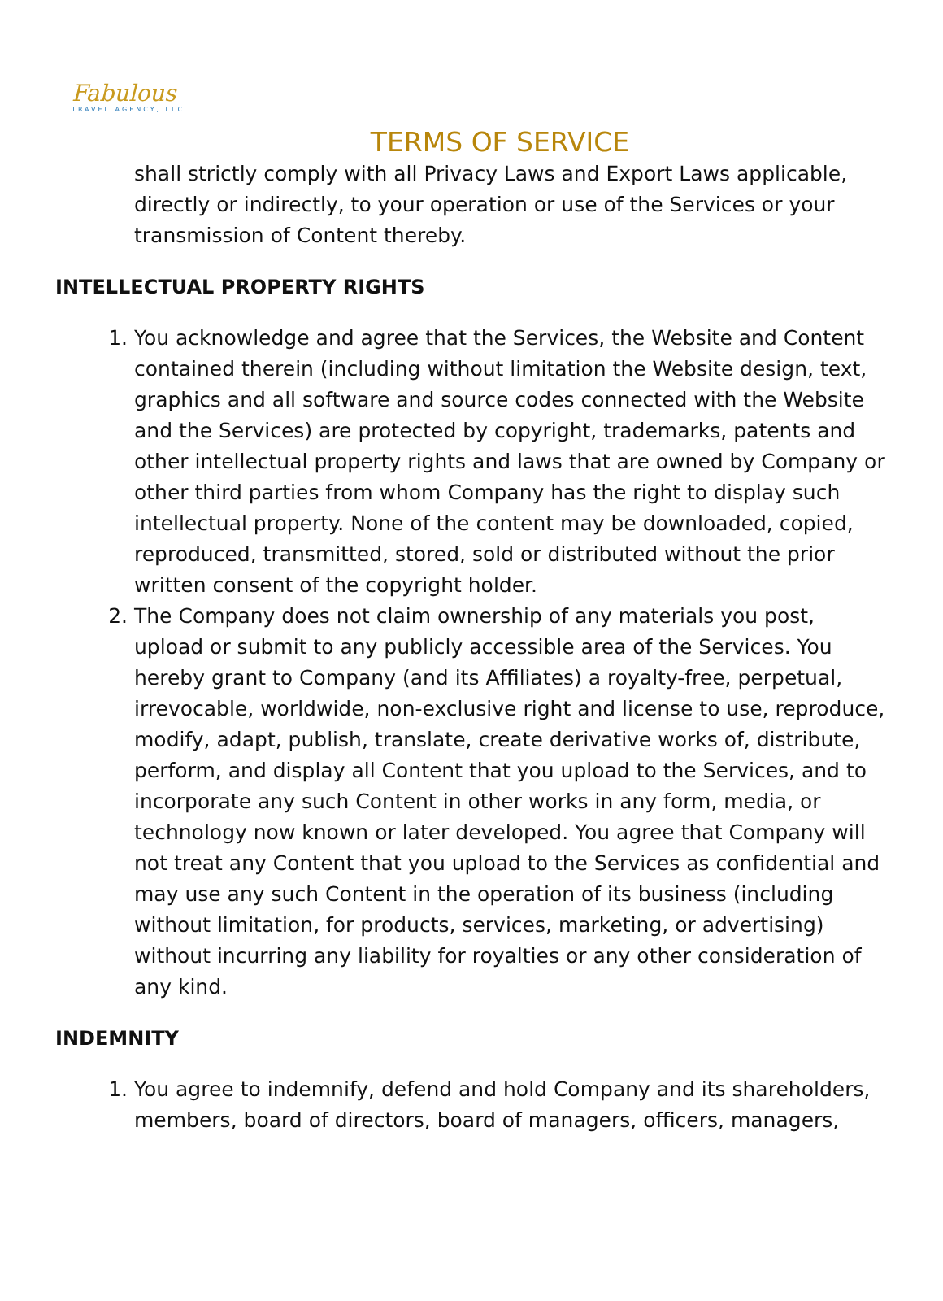Fabulous
TRAVEL AGENCY, LLC
TERMS OF SERVICE
shall strictly comply with all Privacy Laws and Export Laws applicable, directly or indirectly, to your operation or use of the Services or your transmission of Content thereby.
INTELLECTUAL PROPERTY RIGHTS
1. You acknowledge and agree that the Services, the Website and Content contained therein (including without limitation the Website design, text, graphics and all software and source codes connected with the Website and the Services) are protected by copyright, trademarks, patents and other intellectual property rights and laws that are owned by Company or other third parties from whom Company has the right to display such intellectual property. None of the content may be downloaded, copied, reproduced, transmitted, stored, sold or distributed without the prior written consent of the copyright holder.
2. The Company does not claim ownership of any materials you post, upload or submit to any publicly accessible area of the Services. You hereby grant to Company (and its Affiliates) a royalty-free, perpetual, irrevocable, worldwide, non-exclusive right and license to use, reproduce, modify, adapt, publish, translate, create derivative works of, distribute, perform, and display all Content that you upload to the Services, and to incorporate any such Content in other works in any form, media, or technology now known or later developed. You agree that Company will not treat any Content that you upload to the Services as confidential and may use any such Content in the operation of its business (including without limitation, for products, services, marketing, or advertising) without incurring any liability for royalties or any other consideration of any kind.
INDEMNITY
1. You agree to indemnify, defend and hold Company and its shareholders, members, board of directors, board of managers, officers, managers,